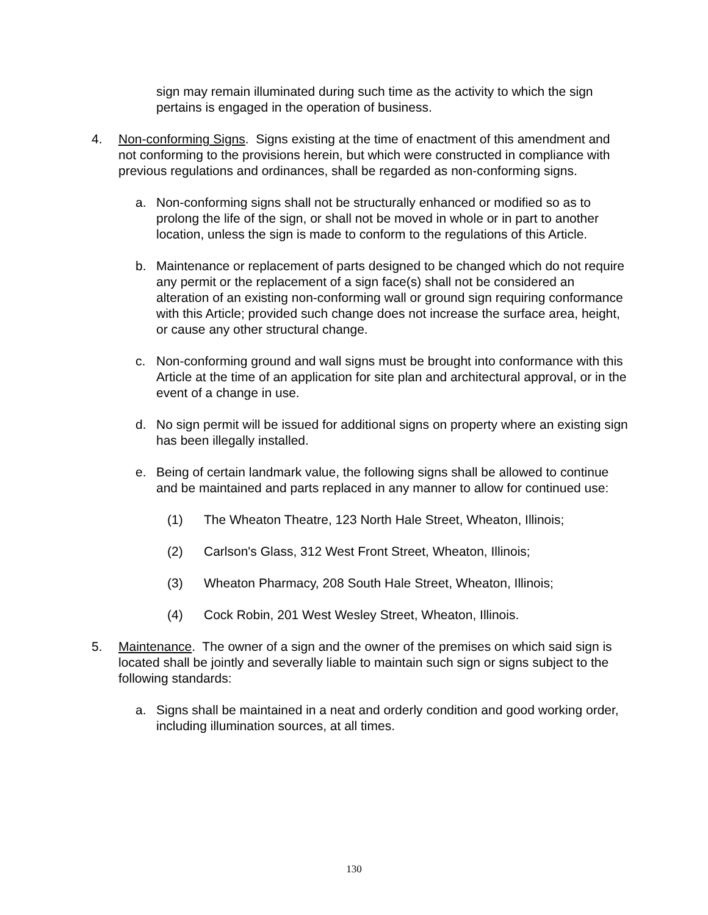sign may remain illuminated during such time as the activity to which the sign pertains is engaged in the operation of business.
4. Non-conforming Signs. Signs existing at the time of enactment of this amendment and not conforming to the provisions herein, but which were constructed in compliance with previous regulations and ordinances, shall be regarded as non-conforming signs.
a. Non-conforming signs shall not be structurally enhanced or modified so as to prolong the life of the sign, or shall not be moved in whole or in part to another location, unless the sign is made to conform to the regulations of this Article.
b. Maintenance or replacement of parts designed to be changed which do not require any permit or the replacement of a sign face(s) shall not be considered an alteration of an existing non-conforming wall or ground sign requiring conformance with this Article; provided such change does not increase the surface area, height, or cause any other structural change.
c. Non-conforming ground and wall signs must be brought into conformance with this Article at the time of an application for site plan and architectural approval, or in the event of a change in use.
d. No sign permit will be issued for additional signs on property where an existing sign has been illegally installed.
e. Being of certain landmark value, the following signs shall be allowed to continue and be maintained and parts replaced in any manner to allow for continued use:
(1) The Wheaton Theatre, 123 North Hale Street, Wheaton, Illinois;
(2) Carlson's Glass, 312 West Front Street, Wheaton, Illinois;
(3) Wheaton Pharmacy, 208 South Hale Street, Wheaton, Illinois;
(4) Cock Robin, 201 West Wesley Street, Wheaton, Illinois.
5. Maintenance. The owner of a sign and the owner of the premises on which said sign is located shall be jointly and severally liable to maintain such sign or signs subject to the following standards:
a. Signs shall be maintained in a neat and orderly condition and good working order, including illumination sources, at all times.
130